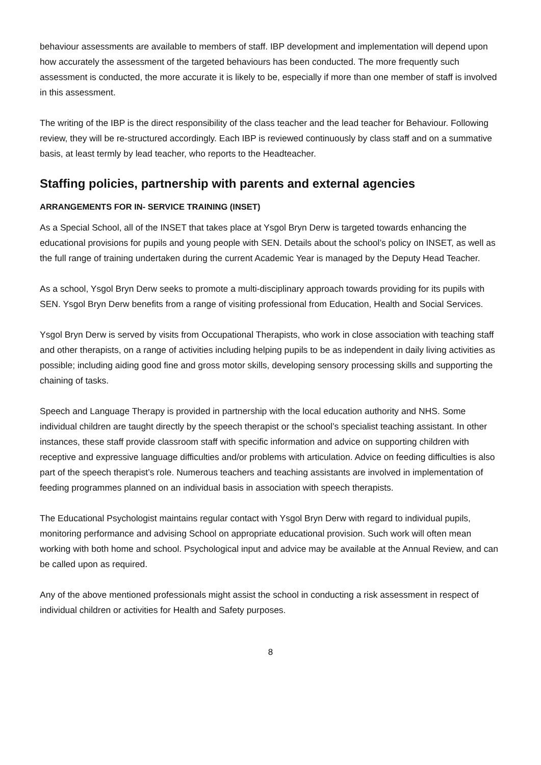behaviour assessments are available to members of staff. IBP development and implementation will depend upon how accurately the assessment of the targeted behaviours has been conducted. The more frequently such assessment is conducted, the more accurate it is likely to be, especially if more than one member of staff is involved in this assessment.
The writing of the IBP is the direct responsibility of the class teacher and the lead teacher for Behaviour. Following review, they will be re-structured accordingly. Each IBP is reviewed continuously by class staff and on a summative basis, at least termly by lead teacher, who reports to the Headteacher.
Staffing policies, partnership with parents and external agencies
ARRANGEMENTS FOR IN- SERVICE TRAINING (INSET)
As a Special School, all of the INSET that takes place at Ysgol Bryn Derw is targeted towards enhancing the educational provisions for pupils and young people with SEN. Details about the school’s policy on INSET, as well as the full range of training undertaken during the current Academic Year is managed by the Deputy Head Teacher.
As a school, Ysgol Bryn Derw seeks to promote a multi-disciplinary approach towards providing for its pupils with SEN. Ysgol Bryn Derw benefits from a range of visiting professional from Education, Health and Social Services.
Ysgol Bryn Derw is served by visits from Occupational Therapists, who work in close association with teaching staff and other therapists, on a range of activities including helping pupils to be as independent in daily living activities as possible; including aiding good fine and gross motor skills, developing sensory processing skills and supporting the chaining of tasks.
Speech and Language Therapy is provided in partnership with the local education authority and NHS. Some individual children are taught directly by the speech therapist or the school’s specialist teaching assistant. In other instances, these staff provide classroom staff with specific information and advice on supporting children with receptive and expressive language difficulties and/or problems with articulation. Advice on feeding difficulties is also part of the speech therapist’s role. Numerous teachers and teaching assistants are involved in implementation of feeding programmes planned on an individual basis in association with speech therapists.
The Educational Psychologist maintains regular contact with Ysgol Bryn Derw with regard to individual pupils, monitoring performance and advising School on appropriate educational provision. Such work will often mean working with both home and school. Psychological input and advice may be available at the Annual Review, and can be called upon as required.
Any of the above mentioned professionals might assist the school in conducting a risk assessment in respect of individual children or activities for Health and Safety purposes.
8